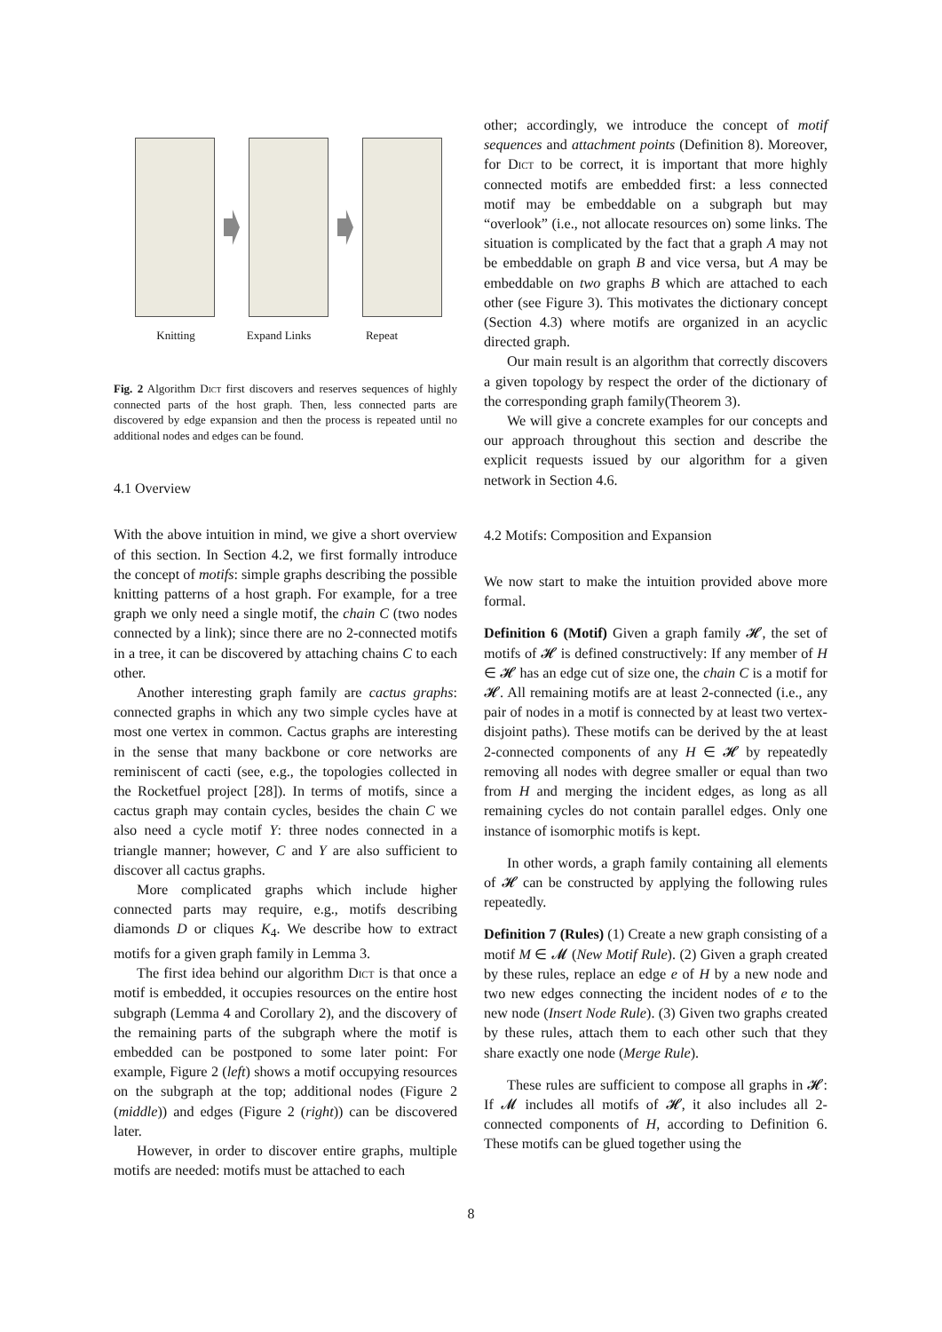Knitting Expand Links Repeat
Fig. 2 Algorithm Dict first discovers and reserves sequences of highly connected parts of the host graph. Then, less connected parts are discovered by edge expansion and then the process is repeated until no additional nodes and edges can be found.
4.1 Overview
With the above intuition in mind, we give a short overview of this section. In Section 4.2, we first formally introduce the concept of motifs: simple graphs describing the possible knitting patterns of a host graph. For example, for a tree graph we only need a single motif, the chain C (two nodes connected by a link); since there are no 2-connected motifs in a tree, it can be discovered by attaching chains C to each other.
Another interesting graph family are cactus graphs: connected graphs in which any two simple cycles have at most one vertex in common. Cactus graphs are interesting in the sense that many backbone or core networks are reminiscent of cacti (see, e.g., the topologies collected in the Rocketfuel project [28]). In terms of motifs, since a cactus graph may contain cycles, besides the chain C we also need a cycle motif Y: three nodes connected in a triangle manner; however, C and Y are also sufficient to discover all cactus graphs.
More complicated graphs which include higher connected parts may require, e.g., motifs describing diamonds D or cliques K<sub>4</sub>. We describe how to extract motifs for a given graph family in Lemma 3.
The first idea behind our algorithm Dict is that once a motif is embedded, it occupies resources on the entire host subgraph (Lemma 4 and Corollary 2), and the discovery of the remaining parts of the subgraph where the motif is embedded can be postponed to some later point: For example, Figure 2 (left) shows a motif occupying resources on the subgraph at the top; additional nodes (Figure 2 (middle)) and edges (Figure 2 (right)) can be discovered later.
However, in order to discover entire graphs, multiple motifs are needed: motifs must be attached to each
other; accordingly, we introduce the concept of motif sequences and attachment points (Definition 8). Moreover, for Dict to be correct, it is important that more highly connected motifs are embedded first: a less connected motif may be embeddable on a subgraph but may “overlook” (i.e., not allocate resources on) some links. The situation is complicated by the fact that a graph A may not be embeddable on graph B and vice versa, but A may be embeddable on two graphs B which are attached to each other (see Figure 3). This motivates the dictionary concept (Section 4.3) where motifs are organized in an acyclic directed graph.
Our main result is an algorithm that correctly discovers a given topology by respect the order of the dictionary of the corresponding graph family(Theorem 3).
We will give a concrete examples for our concepts and our approach throughout this section and describe the explicit requests issued by our algorithm for a given network in Section 4.6.
4.2 Motifs: Composition and Expansion
We now start to make the intuition provided above more formal.
Definition 6 (Motif) Given a graph family 𝓗, the set of motifs of 𝓗 is defined constructively: If any member of H ∈ 𝓗 has an edge cut of size one, the chain C is a motif for 𝓗. All remaining motifs are at least 2-connected (i.e., any pair of nodes in a motif is connected by at least two vertex-disjoint paths). These motifs can be derived by the at least 2-connected components of any H ∈ 𝓗 by repeatedly removing all nodes with degree smaller or equal than two from H and merging the incident edges, as long as all remaining cycles do not contain parallel edges. Only one instance of isomorphic motifs is kept.
In other words, a graph family containing all elements of 𝓗 can be constructed by applying the following rules repeatedly.
Definition 7 (Rules) (1) Create a new graph consisting of a motif M ∈ 𝓜 (New Motif Rule). (2) Given a graph created by these rules, replace an edge e of H by a new node and two new edges connecting the incident nodes of e to the new node (Insert Node Rule). (3) Given two graphs created by these rules, attach them to each other such that they share exactly one node (Merge Rule).
These rules are sufficient to compose all graphs in 𝓗: If 𝓜 includes all motifs of 𝓗, it also includes all 2-connected components of H, according to Definition 6. These motifs can be glued together using the
8